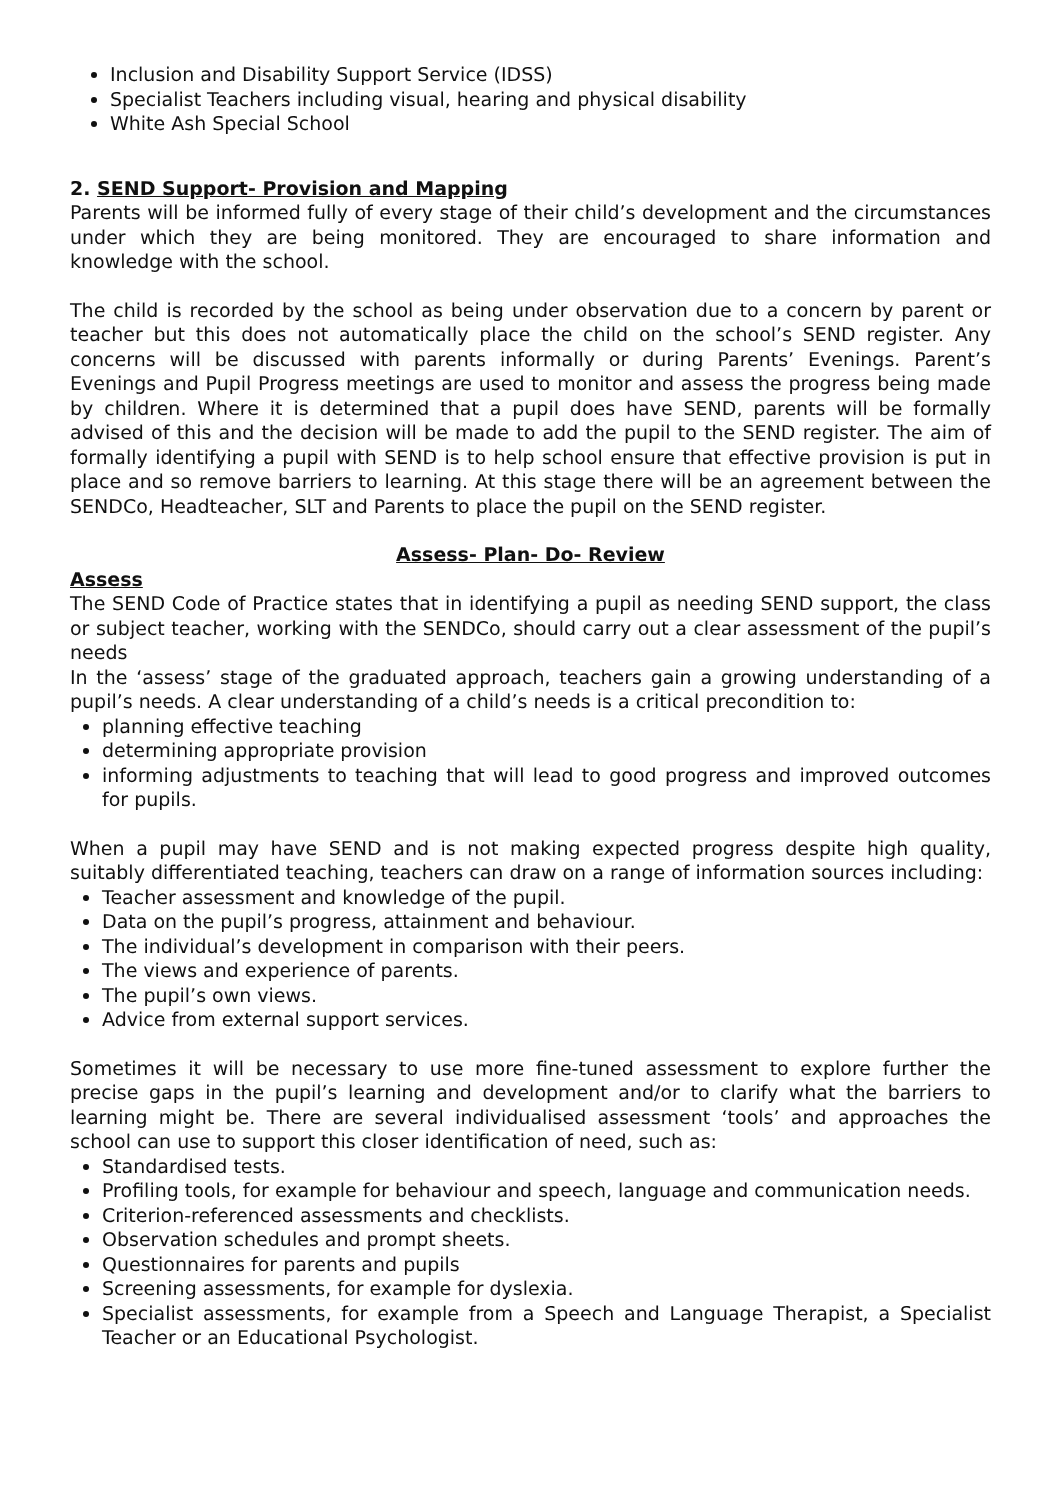Inclusion and Disability Support Service (IDSS)
Specialist Teachers including visual, hearing and physical disability
White Ash Special School
2. SEND Support- Provision and Mapping
Parents will be informed fully of every stage of their child’s development and the circumstances under which they are being monitored. They are encouraged to share information and knowledge with the school.
The child is recorded by the school as being under observation due to a concern by parent or teacher but this does not automatically place the child on the school’s SEND register. Any concerns will be discussed with parents informally or during Parents’ Evenings. Parent’s Evenings and Pupil Progress meetings are used to monitor and assess the progress being made by children. Where it is determined that a pupil does have SEND, parents will be formally advised of this and the decision will be made to add the pupil to the SEND register. The aim of formally identifying a pupil with SEND is to help school ensure that effective provision is put in place and so remove barriers to learning. At this stage there will be an agreement between the SENDCo, Headteacher, SLT and Parents to place the pupil on the SEND register.
Assess- Plan- Do- Review
Assess
The SEND Code of Practice states that in identifying a pupil as needing SEND support, the class or subject teacher, working with the SENDCo, should carry out a clear assessment of the pupil’s needs
In the ‘assess’ stage of the graduated approach, teachers gain a growing understanding of a pupil’s needs. A clear understanding of a child’s needs is a critical precondition to:
planning effective teaching
determining appropriate provision
informing adjustments to teaching that will lead to good progress and improved outcomes for pupils.
When a pupil may have SEND and is not making expected progress despite high quality, suitably differentiated teaching, teachers can draw on a range of information sources including:
Teacher assessment and knowledge of the pupil.
Data on the pupil’s progress, attainment and behaviour.
The individual’s development in comparison with their peers.
The views and experience of parents.
The pupil’s own views.
Advice from external support services.
Sometimes it will be necessary to use more fine-tuned assessment to explore further the precise gaps in the pupil’s learning and development and/or to clarify what the barriers to learning might be. There are several individualised assessment ‘tools’ and approaches the school can use to support this closer identification of need, such as:
Standardised tests.
Profiling tools, for example for behaviour and speech, language and communication needs.
Criterion-referenced assessments and checklists.
Observation schedules and prompt sheets.
Questionnaires for parents and pupils
Screening assessments, for example for dyslexia.
Specialist assessments, for example from a Speech and Language Therapist, a Specialist Teacher or an Educational Psychologist.